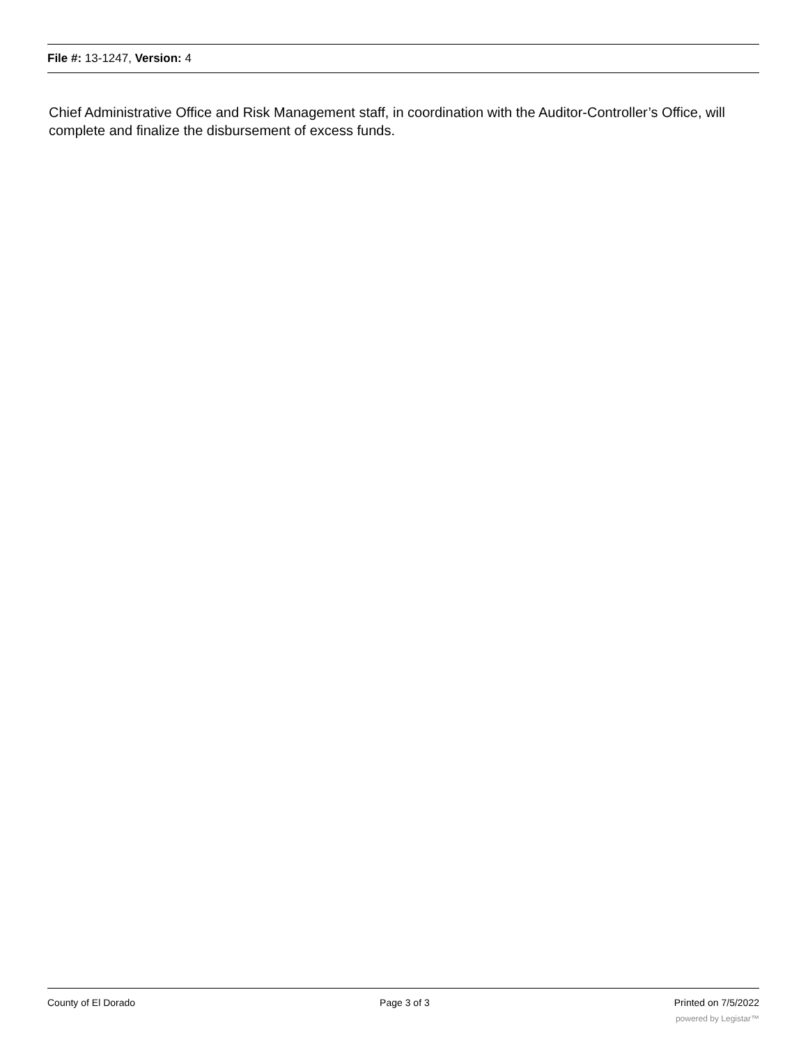File #: 13-1247, Version: 4
Chief Administrative Office and Risk Management staff, in coordination with the Auditor-Controller’s Office, will complete and finalize the disbursement of excess funds.
County of El Dorado Page 3 of 3 Printed on 7/5/2022
powered by Legistar™